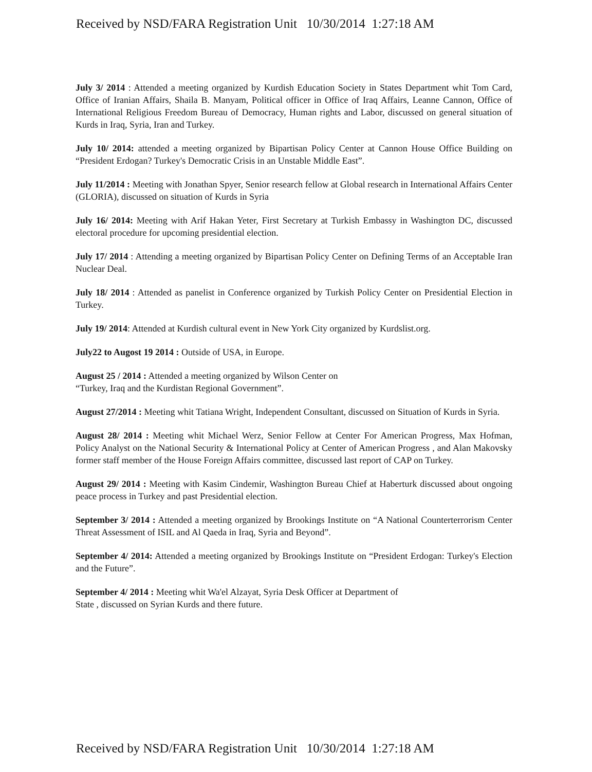Received by NSD/FARA Registration Unit 10/30/2014 1:27:18 AM
July 3/ 2014 : Attended a meeting organized by Kurdish Education Society in States Department whit Tom Card, Office of Iranian Affairs, Shaila B. Manyam, Political officer in Office of Iraq Affairs, Leanne Cannon, Office of International Religious Freedom Bureau of Democracy, Human rights and Labor, discussed on general situation of Kurds in Iraq, Syria, Iran and Turkey.
July 10/ 2014: attended a meeting organized by Bipartisan Policy Center at Cannon House Office Building on “President Erdogan? Turkey's Democratic Crisis in an Unstable Middle East”.
July 11/2014 : Meeting with Jonathan Spyer, Senior research fellow at Global research in International Affairs Center (GLORIA), discussed on situation of Kurds in Syria
July 16/ 2014: Meeting with Arif Hakan Yeter, First Secretary at Turkish Embassy in Washington DC, discussed electoral procedure for upcoming presidential election.
July 17/ 2014 : Attending a meeting organized by Bipartisan Policy Center on Defining Terms of an Acceptable Iran Nuclear Deal.
July 18/ 2014 : Attended as panelist in Conference organized by Turkish Policy Center on Presidential Election in Turkey.
July 19/ 2014: Attended at Kurdish cultural event in New York City organized by Kurdslist.org.
July22 to Augost 19 2014 : Outside of USA, in Europe.
August 25 / 2014 : Attended a meeting organized by Wilson Center on
“Turkey, Iraq and the Kurdistan Regional Government”.
August 27/2014 : Meeting whit Tatiana Wright, Independent Consultant, discussed on Situation of Kurds in Syria.
August 28/ 2014 : Meeting whit Michael Werz, Senior Fellow at Center For American Progress, Max Hofman, Policy Analyst on the National Security & International Policy at Center of American Progress , and Alan Makovsky former staff member of the House Foreign Affairs committee, discussed last report of CAP on Turkey.
August 29/ 2014 : Meeting with Kasim Cindemir, Washington Bureau Chief at Haberturk discussed about ongoing peace process in Turkey and past Presidential election.
September 3/ 2014 : Attended a meeting organized by Brookings Institute on “A National Counterterrorism Center Threat Assessment of ISIL and Al Qaeda in Iraq, Syria and Beyond”.
September 4/ 2014: Attended a meeting organized by Brookings Institute on “President Erdogan: Turkey's Election and the Future”.
September 4/ 2014 : Meeting whit Wa'el Alzayat, Syria Desk Officer at Department of
State , discussed on Syrian Kurds and there future.
Received by NSD/FARA Registration Unit 10/30/2014 1:27:18 AM